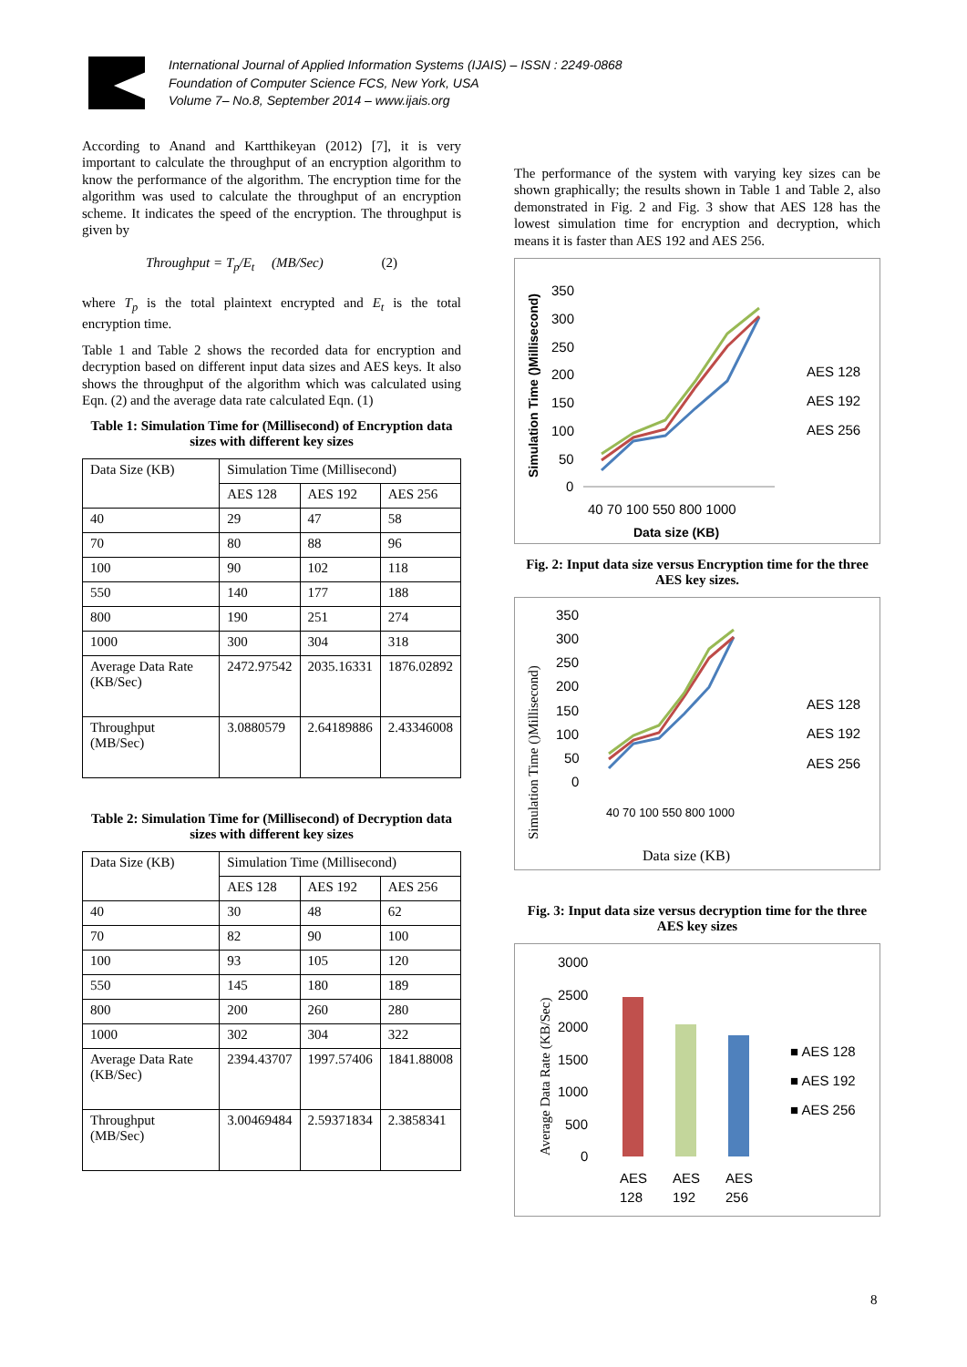International Journal of Applied Information Systems (IJAIS) – ISSN : 2249-0868
Foundation of Computer Science FCS, New York, USA
Volume 7– No.8, September 2014 – www.ijais.org
According to Anand and Kartthikeyan (2012) [7], it is very important to calculate the throughput of an encryption algorithm to know the performance of the algorithm. The encryption time for the algorithm was used to calculate the throughput of an encryption scheme. It indicates the speed of the encryption. The throughput is given by
Throughput = T<sub>p</sub>/E<sub>t</sub> (MB/Sec) (2)
where T<sub>p</sub> is the total plaintext encrypted and E<sub>t</sub> is the total encryption time.
Table 1 and Table 2 shows the recorded data for encryption and decryption based on different input data sizes and AES keys. It also shows the throughput of the algorithm which was calculated using Eqn. (2) and the average data rate calculated Eqn. (1)
Table 1: Simulation Time for (Millisecond) of Encryption data sizes with different key sizes
| Data Size (KB) | Simulation Time (Millisecond) | | |
| | AES 128 | AES 192 | AES 256 |
| 40 | 29 | 47 | 58 |
| 70 | 80 | 88 | 96 |
| 100 | 90 | 102 | 118 |
| 550 | 140 | 177 | 188 |
| 800 | 190 | 251 | 274 |
| 1000 | 300 | 304 | 318 |
| Average Data Rate (KB/Sec) | 2472.97542 | 2035.16331 | 1876.02892 |
| Throughput (MB/Sec) | 3.0880579 | 2.64189886 | 2.43346008 |
Table 2: Simulation Time for (Millisecond) of Decryption data sizes with different key sizes
| Data Size (KB) | Simulation Time (Millisecond) | | |
| | AES 128 | AES 192 | AES 256 |
| 40 | 30 | 48 | 62 |
| 70 | 82 | 90 | 100 |
| 100 | 93 | 105 | 120 |
| 550 | 145 | 180 | 189 |
| 800 | 200 | 260 | 280 |
| 1000 | 302 | 304 | 322 |
| Average Data Rate (KB/Sec) | 2394.43707 | 1997.57406 | 1841.88008 |
| Throughput (MB/Sec) | 3.00469484 | 2.59371834 | 2.3858341 |
The performance of the system with varying key sizes can be shown graphically; the results shown in Table 1 and Table 2, also demonstrated in Fig. 2 and Fig. 3 show that AES 128 has the lowest simulation time for encryption and decryption, which means it is faster than AES 192 and AES 256.
Simulation Time ()Millisecond)
350
300
250
200
150
100
50
0
40 70 100 550 800 1000
Data size (KB)
AES 128
AES 192
AES 256
Fig. 2: Input data size versus Encryption time for the three AES key sizes.
Simulation Time ()Millisecond)
350
300
250
200
150
100
50
0
40 70 100 550 800 1000
Data size (KB)
AES 128
AES 192
AES 256
Fig. 3: Input data size versus decryption time for the three AES key sizes
Average Data Rate (KB/Sec)
3000
2500
2000
1500
1000
500
0
AES
AES
AES
128
192
256
■ AES 128
■ AES 192
■ AES 256
8